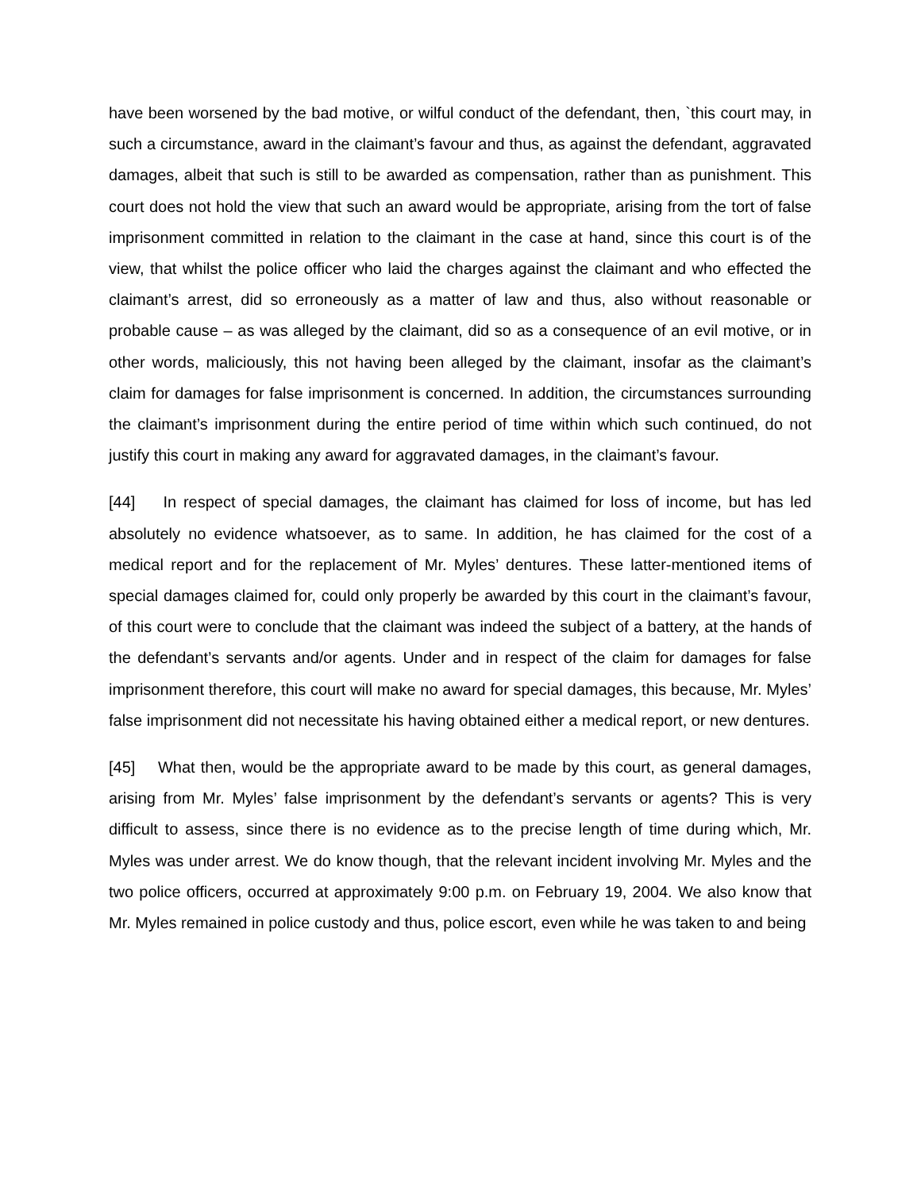have been worsened by the bad motive, or wilful conduct of the defendant, then, `this court may, in such a circumstance, award in the claimant’s favour and thus, as against the defendant, aggravated damages, albeit that such is still to be awarded as compensation, rather than as punishment. This court does not hold the view that such an award would be appropriate, arising from the tort of false imprisonment committed in relation to the claimant in the case at hand, since this court is of the view, that whilst the police officer who laid the charges against the claimant and who effected the claimant’s arrest, did so erroneously as a matter of law and thus, also without reasonable or probable cause – as was alleged by the claimant, did so as a consequence of an evil motive, or in other words, maliciously, this not having been alleged by the claimant, insofar as the claimant’s claim for damages for false imprisonment is concerned. In addition, the circumstances surrounding the claimant’s imprisonment during the entire period of time within which such continued, do not justify this court in making any award for aggravated damages, in the claimant’s favour.
[44] In respect of special damages, the claimant has claimed for loss of income, but has led absolutely no evidence whatsoever, as to same. In addition, he has claimed for the cost of a medical report and for the replacement of Mr. Myles’ dentures. These latter-mentioned items of special damages claimed for, could only properly be awarded by this court in the claimant’s favour, of this court were to conclude that the claimant was indeed the subject of a battery, at the hands of the defendant’s servants and/or agents. Under and in respect of the claim for damages for false imprisonment therefore, this court will make no award for special damages, this because, Mr. Myles’ false imprisonment did not necessitate his having obtained either a medical report, or new dentures.
[45] What then, would be the appropriate award to be made by this court, as general damages, arising from Mr. Myles’ false imprisonment by the defendant’s servants or agents? This is very difficult to assess, since there is no evidence as to the precise length of time during which, Mr. Myles was under arrest. We do know though, that the relevant incident involving Mr. Myles and the two police officers, occurred at approximately 9:00 p.m. on February 19, 2004. We also know that Mr. Myles remained in police custody and thus, police escort, even while he was taken to and being